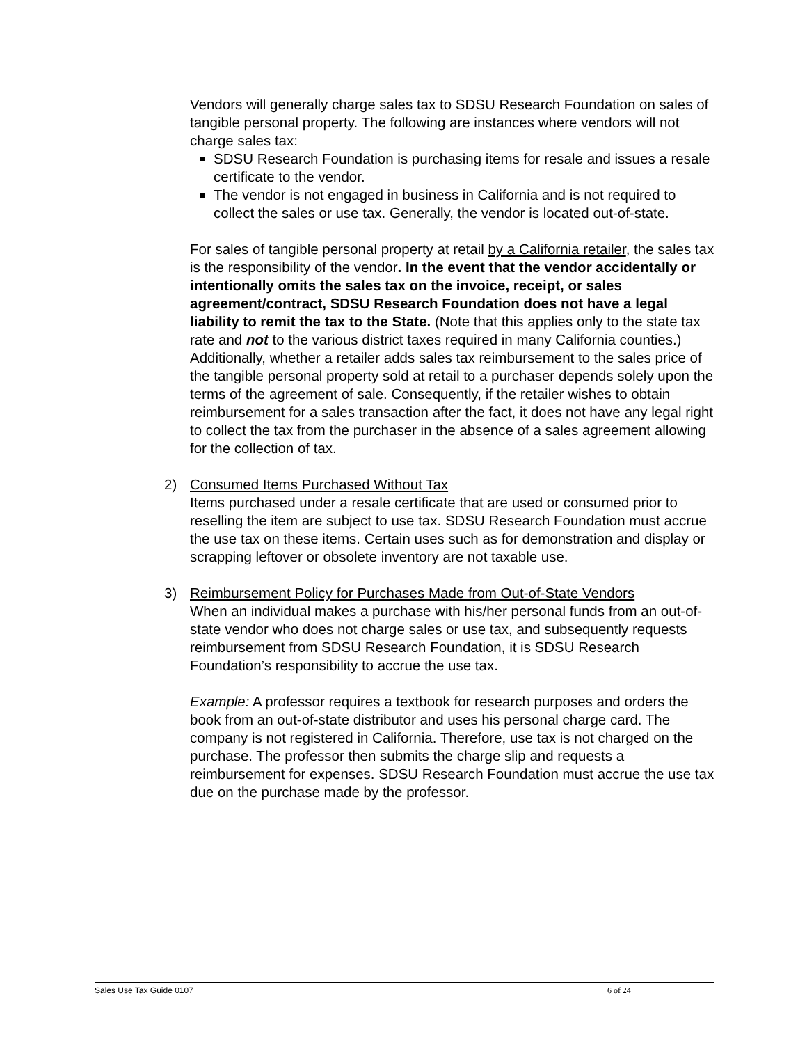Vendors will generally charge sales tax to SDSU Research Foundation on sales of tangible personal property. The following are instances where vendors will not charge sales tax:
SDSU Research Foundation is purchasing items for resale and issues a resale certificate to the vendor.
The vendor is not engaged in business in California and is not required to collect the sales or use tax. Generally, the vendor is located out-of-state.
For sales of tangible personal property at retail by a California retailer, the sales tax is the responsibility of the vendor. In the event that the vendor accidentally or intentionally omits the sales tax on the invoice, receipt, or sales agreement/contract, SDSU Research Foundation does not have a legal liability to remit the tax to the State. (Note that this applies only to the state tax rate and not to the various district taxes required in many California counties.) Additionally, whether a retailer adds sales tax reimbursement to the sales price of the tangible personal property sold at retail to a purchaser depends solely upon the terms of the agreement of sale. Consequently, if the retailer wishes to obtain reimbursement for a sales transaction after the fact, it does not have any legal right to collect the tax from the purchaser in the absence of a sales agreement allowing for the collection of tax.
2) Consumed Items Purchased Without Tax
Items purchased under a resale certificate that are used or consumed prior to reselling the item are subject to use tax. SDSU Research Foundation must accrue the use tax on these items. Certain uses such as for demonstration and display or scrapping leftover or obsolete inventory are not taxable use.
3) Reimbursement Policy for Purchases Made from Out-of-State Vendors
When an individual makes a purchase with his/her personal funds from an out-of-state vendor who does not charge sales or use tax, and subsequently requests reimbursement from SDSU Research Foundation, it is SDSU Research Foundation’s responsibility to accrue the use tax.
Example: A professor requires a textbook for research purposes and orders the book from an out-of-state distributor and uses his personal charge card. The company is not registered in California. Therefore, use tax is not charged on the purchase. The professor then submits the charge slip and requests a reimbursement for expenses. SDSU Research Foundation must accrue the use tax due on the purchase made by the professor.
Sales Use Tax Guide 0107 6 of 24